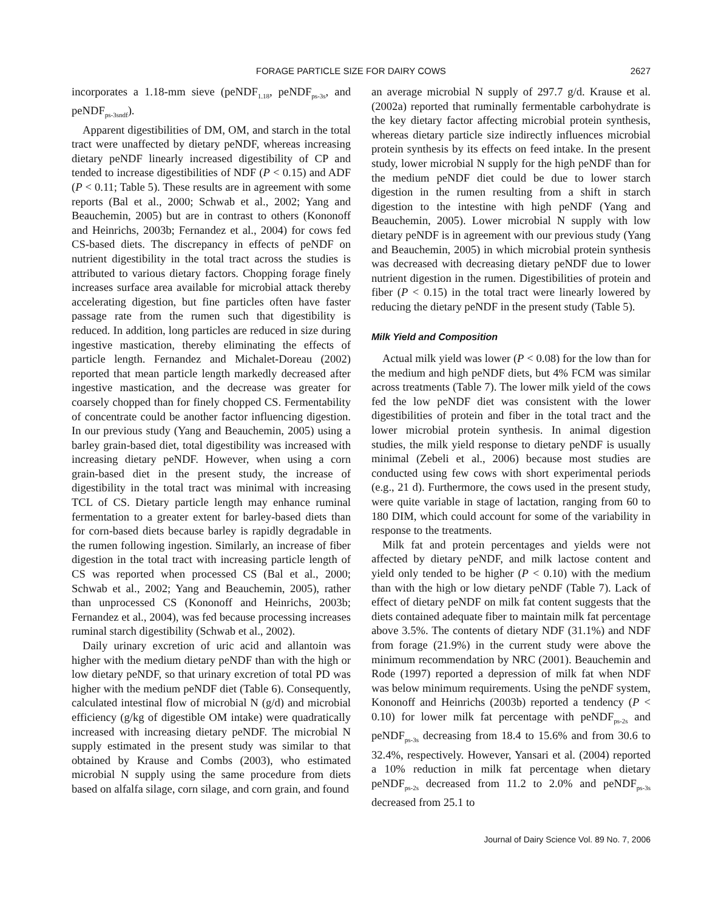FORAGE PARTICLE SIZE FOR DAIRY COWS 2627
incorporates a 1.18-mm sieve (peNDF<sub>1.18</sub>, peNDF<sub>ps-3s</sub>, and peNDF<sub>ps-3sndf</sub>).
Apparent digestibilities of DM, OM, and starch in the total tract were unaffected by dietary peNDF, whereas increasing dietary peNDF linearly increased digestibility of CP and tended to increase digestibilities of NDF (P < 0.15) and ADF (P < 0.11; Table 5). These results are in agreement with some reports (Bal et al., 2000; Schwab et al., 2002; Yang and Beauchemin, 2005) but are in contrast to others (Kononoff and Heinrichs, 2003b; Fernandez et al., 2004) for cows fed CS-based diets. The discrepancy in effects of peNDF on nutrient digestibility in the total tract across the studies is attributed to various dietary factors. Chopping forage finely increases surface area available for microbial attack thereby accelerating digestion, but fine particles often have faster passage rate from the rumen such that digestibility is reduced. In addition, long particles are reduced in size during ingestive mastication, thereby eliminating the effects of particle length. Fernandez and Michalet-Doreau (2002) reported that mean particle length markedly decreased after ingestive mastication, and the decrease was greater for coarsely chopped than for finely chopped CS. Fermentability of concentrate could be another factor influencing digestion. In our previous study (Yang and Beauchemin, 2005) using a barley grain-based diet, total digestibility was increased with increasing dietary peNDF. However, when using a corn grain-based diet in the present study, the increase of digestibility in the total tract was minimal with increasing TCL of CS. Dietary particle length may enhance ruminal fermentation to a greater extent for barley-based diets than for corn-based diets because barley is rapidly degradable in the rumen following ingestion. Similarly, an increase of fiber digestion in the total tract with increasing particle length of CS was reported when processed CS (Bal et al., 2000; Schwab et al., 2002; Yang and Beauchemin, 2005), rather than unprocessed CS (Kononoff and Heinrichs, 2003b; Fernandez et al., 2004), was fed because processing increases ruminal starch digestibility (Schwab et al., 2002).
Daily urinary excretion of uric acid and allantoin was higher with the medium dietary peNDF than with the high or low dietary peNDF, so that urinary excretion of total PD was higher with the medium peNDF diet (Table 6). Consequently, calculated intestinal flow of microbial N (g/d) and microbial efficiency (g/kg of digestible OM intake) were quadratically increased with increasing dietary peNDF. The microbial N supply estimated in the present study was similar to that obtained by Krause and Combs (2003), who estimated microbial N supply using the same procedure from diets based on alfalfa silage, corn silage, and corn grain, and found
an average microbial N supply of 297.7 g/d. Krause et al. (2002a) reported that ruminally fermentable carbohydrate is the key dietary factor affecting microbial protein synthesis, whereas dietary particle size indirectly influences microbial protein synthesis by its effects on feed intake. In the present study, lower microbial N supply for the high peNDF than for the medium peNDF diet could be due to lower starch digestion in the rumen resulting from a shift in starch digestion to the intestine with high peNDF (Yang and Beauchemin, 2005). Lower microbial N supply with low dietary peNDF is in agreement with our previous study (Yang and Beauchemin, 2005) in which microbial protein synthesis was decreased with decreasing dietary peNDF due to lower nutrient digestion in the rumen. Digestibilities of protein and fiber (P < 0.15) in the total tract were linearly lowered by reducing the dietary peNDF in the present study (Table 5).
Milk Yield and Composition
Actual milk yield was lower (P < 0.08) for the low than for the medium and high peNDF diets, but 4% FCM was similar across treatments (Table 7). The lower milk yield of the cows fed the low peNDF diet was consistent with the lower digestibilities of protein and fiber in the total tract and the lower microbial protein synthesis. In animal digestion studies, the milk yield response to dietary peNDF is usually minimal (Zebeli et al., 2006) because most studies are conducted using few cows with short experimental periods (e.g., 21 d). Furthermore, the cows used in the present study, were quite variable in stage of lactation, ranging from 60 to 180 DIM, which could account for some of the variability in response to the treatments.
Milk fat and protein percentages and yields were not affected by dietary peNDF, and milk lactose content and yield only tended to be higher (P < 0.10) with the medium than with the high or low dietary peNDF (Table 7). Lack of effect of dietary peNDF on milk fat content suggests that the diets contained adequate fiber to maintain milk fat percentage above 3.5%. The contents of dietary NDF (31.1%) and NDF from forage (21.9%) in the current study were above the minimum recommendation by NRC (2001). Beauchemin and Rode (1997) reported a depression of milk fat when NDF was below minimum requirements. Using the peNDF system, Kononoff and Heinrichs (2003b) reported a tendency (P < 0.10) for lower milk fat percentage with peNDF<sub>ps-2s</sub> and peNDF<sub>ps-3s</sub> decreasing from 18.4 to 15.6% and from 30.6 to 32.4%, respectively. However, Yansari et al. (2004) reported a 10% reduction in milk fat percentage when dietary peNDF<sub>ps-2s</sub> decreased from 11.2 to 2.0% and peNDF<sub>ps-3s</sub> decreased from 25.1 to
Journal of Dairy Science Vol. 89 No. 7, 2006